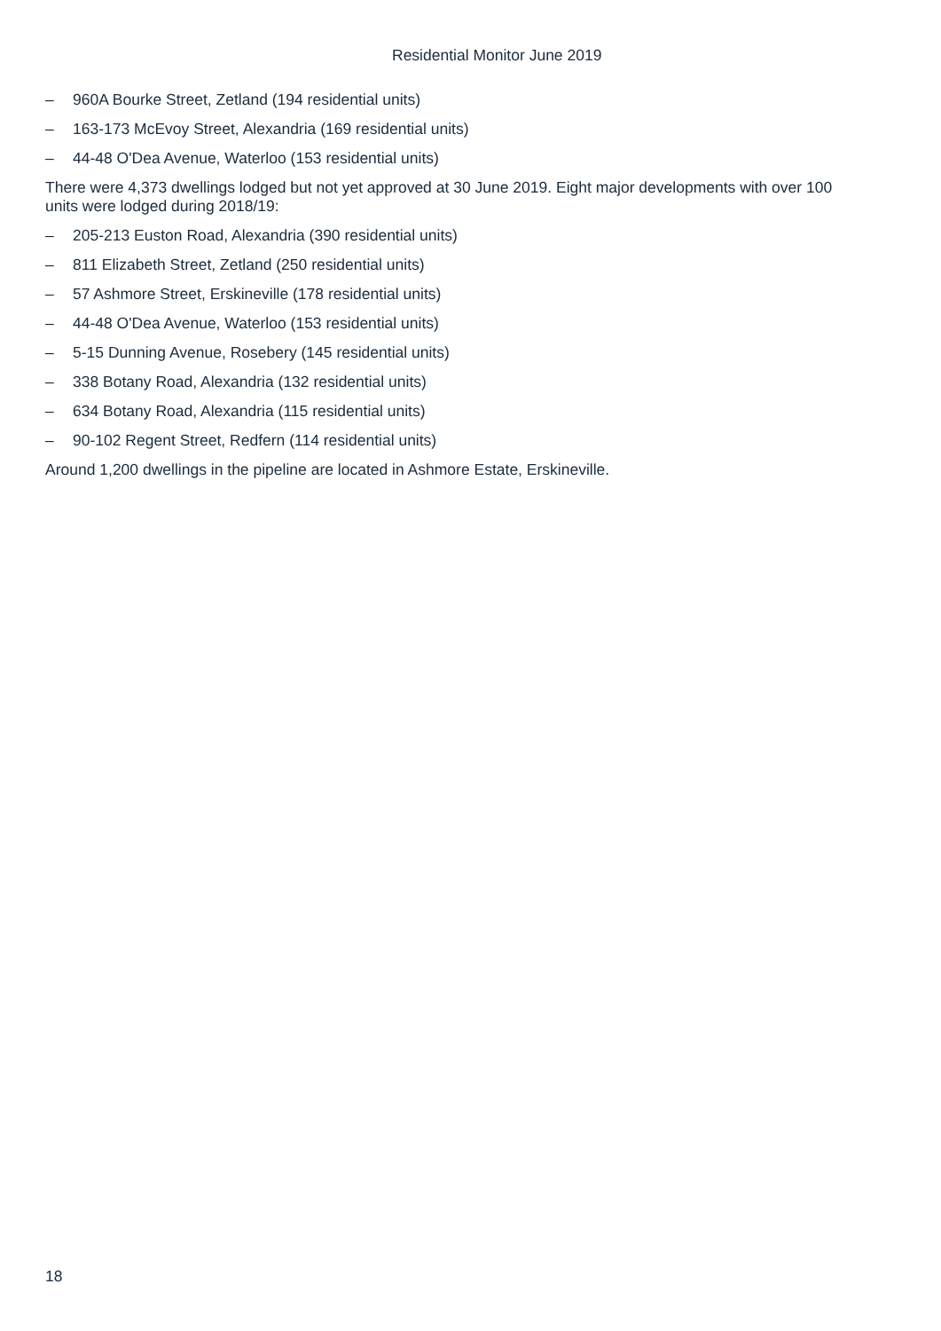Residential Monitor June 2019
– 960A Bourke Street, Zetland (194 residential units)
– 163-173 McEvoy Street, Alexandria (169 residential units)
– 44-48 O'Dea Avenue, Waterloo (153 residential units)
There were 4,373 dwellings lodged but not yet approved at 30 June 2019. Eight major developments with over 100 units were lodged during 2018/19:
– 205-213 Euston Road, Alexandria (390 residential units)
– 811 Elizabeth Street, Zetland (250 residential units)
– 57 Ashmore Street, Erskineville (178 residential units)
– 44-48 O'Dea Avenue, Waterloo (153 residential units)
– 5-15 Dunning Avenue, Rosebery (145 residential units)
– 338 Botany Road, Alexandria (132 residential units)
– 634 Botany Road, Alexandria (115 residential units)
– 90-102 Regent Street, Redfern (114 residential units)
Around 1,200 dwellings in the pipeline are located in Ashmore Estate, Erskineville.
18